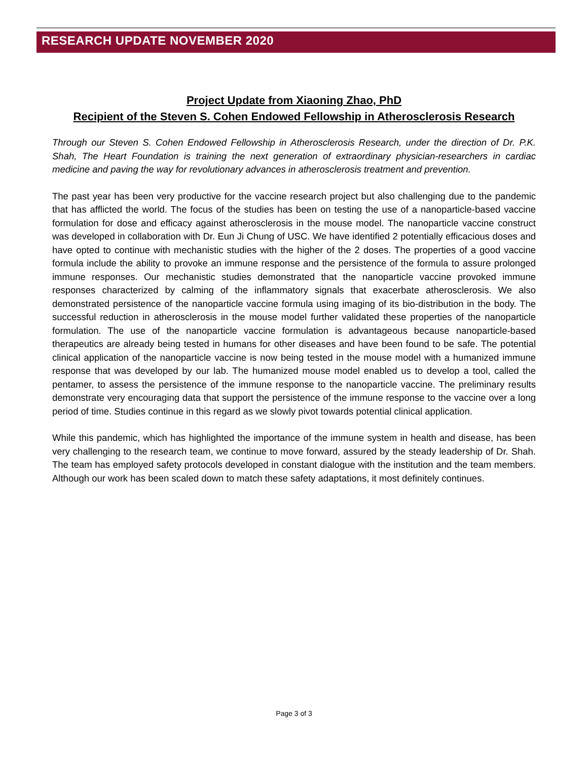RESEARCH UPDATE NOVEMBER 2020
Project Update from Xiaoning Zhao, PhD
Recipient of the Steven S. Cohen Endowed Fellowship in Atherosclerosis Research
Through our Steven S. Cohen Endowed Fellowship in Atherosclerosis Research, under the direction of Dr. P.K. Shah, The Heart Foundation is training the next generation of extraordinary physician-researchers in cardiac medicine and paving the way for revolutionary advances in atherosclerosis treatment and prevention.
The past year has been very productive for the vaccine research project but also challenging due to the pandemic that has afflicted the world. The focus of the studies has been on testing the use of a nanoparticle-based vaccine formulation for dose and efficacy against atherosclerosis in the mouse model. The nanoparticle vaccine construct was developed in collaboration with Dr. Eun Ji Chung of USC. We have identified 2 potentially efficacious doses and have opted to continue with mechanistic studies with the higher of the 2 doses. The properties of a good vaccine formula include the ability to provoke an immune response and the persistence of the formula to assure prolonged immune responses. Our mechanistic studies demonstrated that the nanoparticle vaccine provoked immune responses characterized by calming of the inflammatory signals that exacerbate atherosclerosis. We also demonstrated persistence of the nanoparticle vaccine formula using imaging of its bio-distribution in the body. The successful reduction in atherosclerosis in the mouse model further validated these properties of the nanoparticle formulation. The use of the nanoparticle vaccine formulation is advantageous because nanoparticle-based therapeutics are already being tested in humans for other diseases and have been found to be safe. The potential clinical application of the nanoparticle vaccine is now being tested in the mouse model with a humanized immune response that was developed by our lab. The humanized mouse model enabled us to develop a tool, called the pentamer, to assess the persistence of the immune response to the nanoparticle vaccine. The preliminary results demonstrate very encouraging data that support the persistence of the immune response to the vaccine over a long period of time. Studies continue in this regard as we slowly pivot towards potential clinical application.
While this pandemic, which has highlighted the importance of the immune system in health and disease, has been very challenging to the research team, we continue to move forward, assured by the steady leadership of Dr. Shah. The team has employed safety protocols developed in constant dialogue with the institution and the team members. Although our work has been scaled down to match these safety adaptations, it most definitely continues.
Page 3 of 3